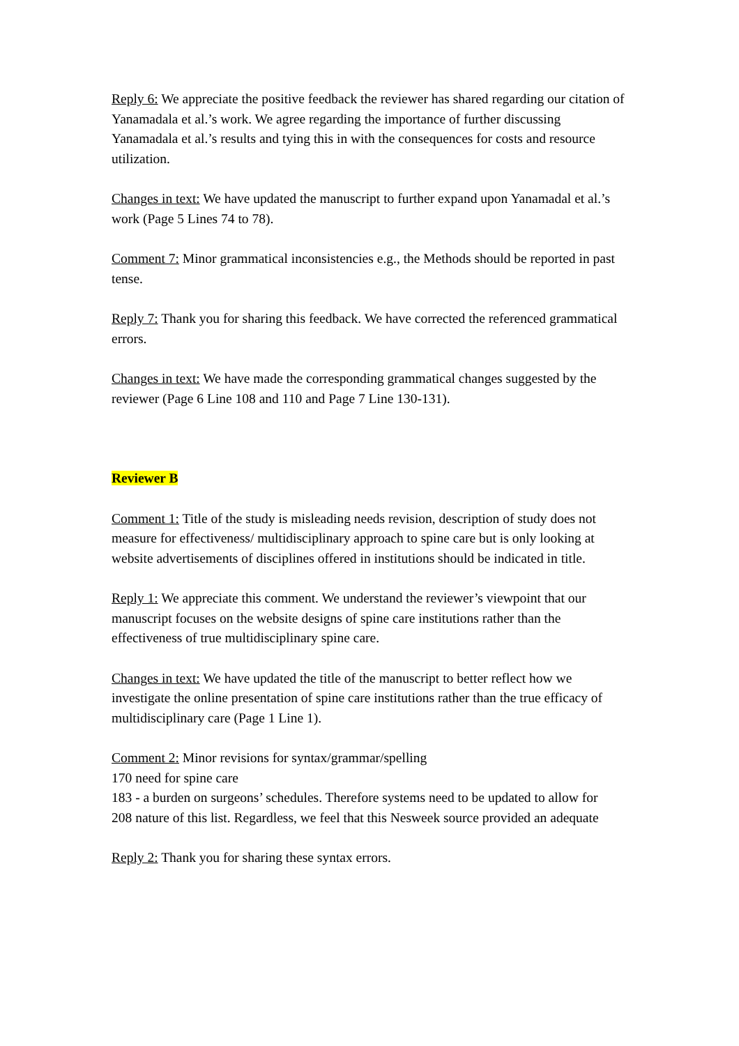Reply 6: We appreciate the positive feedback the reviewer has shared regarding our citation of Yanamadala et al.’s work. We agree regarding the importance of further discussing Yanamadala et al.’s results and tying this in with the consequences for costs and resource utilization.
Changes in text: We have updated the manuscript to further expand upon Yanamadal et al.’s work (Page 5 Lines 74 to 78).
Comment 7: Minor grammatical inconsistencies e.g., the Methods should be reported in past tense.
Reply 7: Thank you for sharing this feedback. We have corrected the referenced grammatical errors.
Changes in text: We have made the corresponding grammatical changes suggested by the reviewer (Page 6 Line 108 and 110 and Page 7 Line 130-131).
Reviewer B
Comment 1: Title of the study is misleading needs revision, description of study does not measure for effectiveness/ multidisciplinary approach to spine care but is only looking at website advertisements of disciplines offered in institutions should be indicated in title.
Reply 1: We appreciate this comment. We understand the reviewer’s viewpoint that our manuscript focuses on the website designs of spine care institutions rather than the effectiveness of true multidisciplinary spine care.
Changes in text: We have updated the title of the manuscript to better reflect how we investigate the online presentation of spine care institutions rather than the true efficacy of multidisciplinary care (Page 1 Line 1).
Comment 2: Minor revisions for syntax/grammar/spelling
170 need for spine care
183 - a burden on surgeons’ schedules. Therefore systems need to be updated to allow for
208 nature of this list. Regardless, we feel that this Nesweek source provided an adequate
Reply 2: Thank you for sharing these syntax errors.